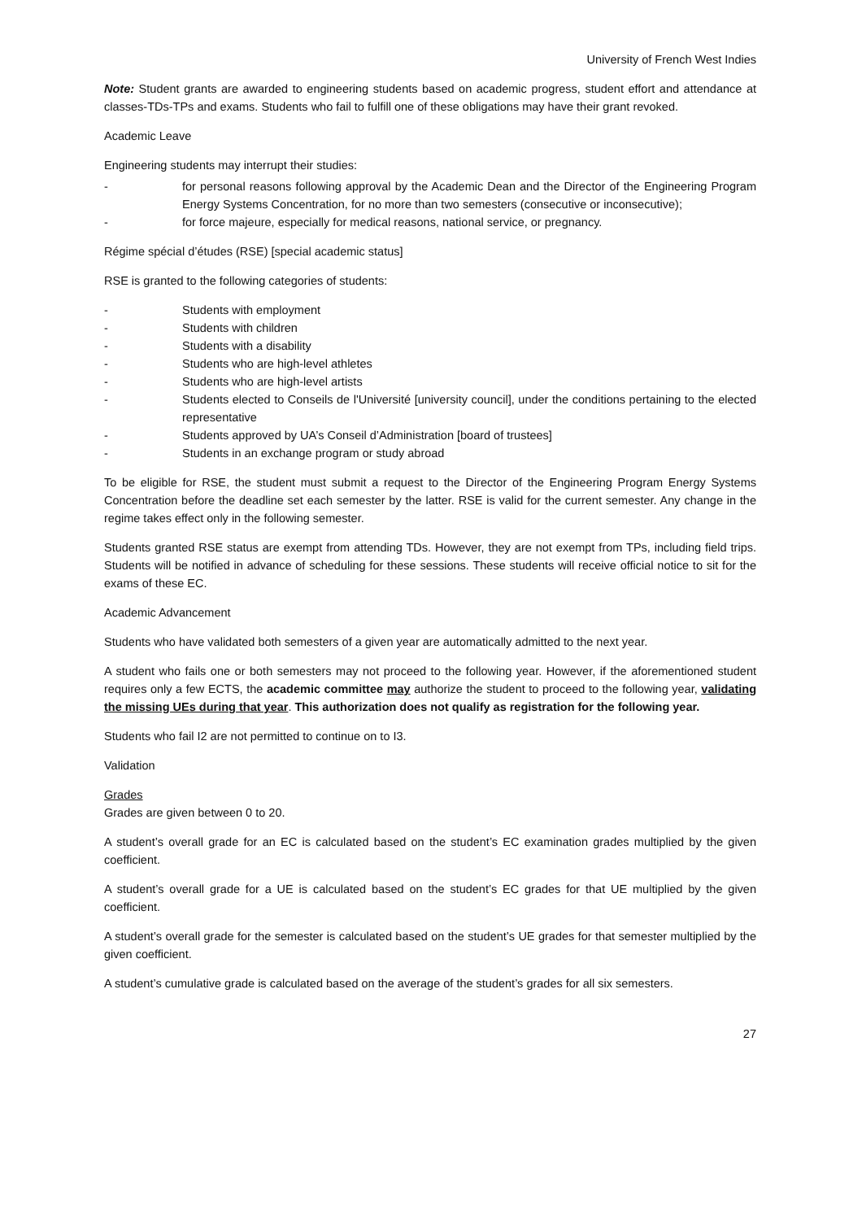University of French West Indies
Note: Student grants are awarded to engineering students based on academic progress, student effort and attendance at classes-TDs-TPs and exams. Students who fail to fulfill one of these obligations may have their grant revoked.
Academic Leave
Engineering students may interrupt their studies:
- for personal reasons following approval by the Academic Dean and the Director of the Engineering Program Energy Systems Concentration, for no more than two semesters (consecutive or inconsecutive);
- for force majeure, especially for medical reasons, national service, or pregnancy.
Régime spécial d’études (RSE) [special academic status]
RSE is granted to the following categories of students:
- Students with employment
- Students with children
- Students with a disability
- Students who are high-level athletes
- Students who are high-level artists
- Students elected to Conseils de l'Université [university council], under the conditions pertaining to the elected representative
- Students approved by UA’s Conseil d’Administration [board of trustees]
- Students in an exchange program or study abroad
To be eligible for RSE, the student must submit a request to the Director of the Engineering Program Energy Systems Concentration before the deadline set each semester by the latter. RSE is valid for the current semester. Any change in the regime takes effect only in the following semester.
Students granted RSE status are exempt from attending TDs. However, they are not exempt from TPs, including field trips. Students will be notified in advance of scheduling for these sessions. These students will receive official notice to sit for the exams of these EC.
Academic Advancement
Students who have validated both semesters of a given year are automatically admitted to the next year.
A student who fails one or both semesters may not proceed to the following year. However, if the aforementioned student requires only a few ECTS, the academic committee may authorize the student to proceed to the following year, validating the missing UEs during that year. This authorization does not qualify as registration for the following year.
Students who fail I2 are not permitted to continue on to I3.
Validation
Grades
Grades are given between 0 to 20.
A student’s overall grade for an EC is calculated based on the student’s EC examination grades multiplied by the given coefficient.
A student’s overall grade for a UE is calculated based on the student’s EC grades for that UE multiplied by the given coefficient.
A student’s overall grade for the semester is calculated based on the student’s UE grades for that semester multiplied by the given coefficient.
A student’s cumulative grade is calculated based on the average of the student’s grades for all six semesters.
27